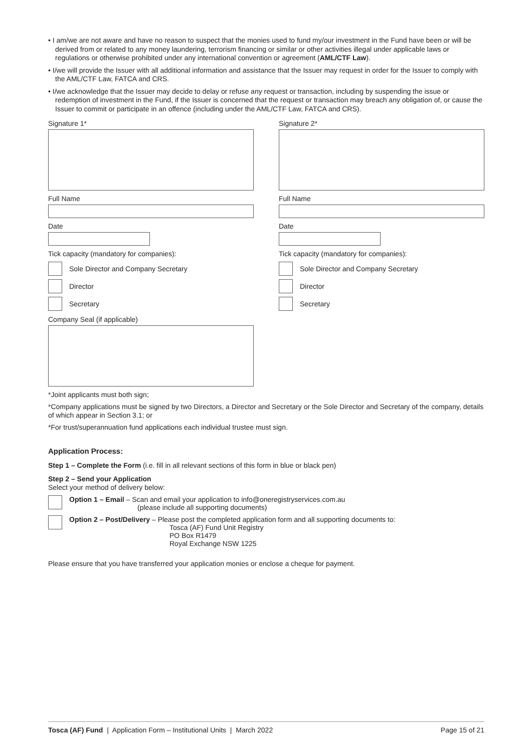• I am/we are not aware and have no reason to suspect that the monies used to fund my/our investment in the Fund have been or will be derived from or related to any money laundering, terrorism financing or similar or other activities illegal under applicable laws or regulations or otherwise prohibited under any international convention or agreement (AML/CTF Law).
• I/we will provide the Issuer with all additional information and assistance that the Issuer may request in order for the Issuer to comply with the AML/CTF Law, FATCA and CRS.
• I/we acknowledge that the Issuer may decide to delay or refuse any request or transaction, including by suspending the issue or redemption of investment in the Fund, if the Issuer is concerned that the request or transaction may breach any obligation of, or cause the Issuer to commit or participate in an offence (including under the AML/CTF Law, FATCA and CRS).
Signature 1*
Full Name
Date
Tick capacity (mandatory for companies):
Sole Director and Company Secretary
Director
Secretary
Company Seal (if applicable)
Signature 2*
Full Name
Date
Tick capacity (mandatory for companies):
Sole Director and Company Secretary
Director
Secretary
*Joint applicants must both sign;
*Company applications must be signed by two Directors, a Director and Secretary or the Sole Director and Secretary of the company, details of which appear in Section 3.1; or
*For trust/superannuation fund applications each individual trustee must sign.
Application Process:
Step 1 – Complete the Form (i.e. fill in all relevant sections of this form in blue or black pen)
Step 2 – Send your Application
Select your method of delivery below:
Option 1 – Email – Scan and email your application to info@oneregistryservices.com.au
(please include all supporting documents)
Option 2 – Post/Delivery – Please post the completed application form and all supporting documents to:
Tosca (AF) Fund Unit Registry
PO Box R1479
Royal Exchange NSW 1225
Please ensure that you have transferred your application monies or enclose a cheque for payment.
Tosca (AF) Fund | Application Form – Institutional Units | March 2022
Page 15 of 21